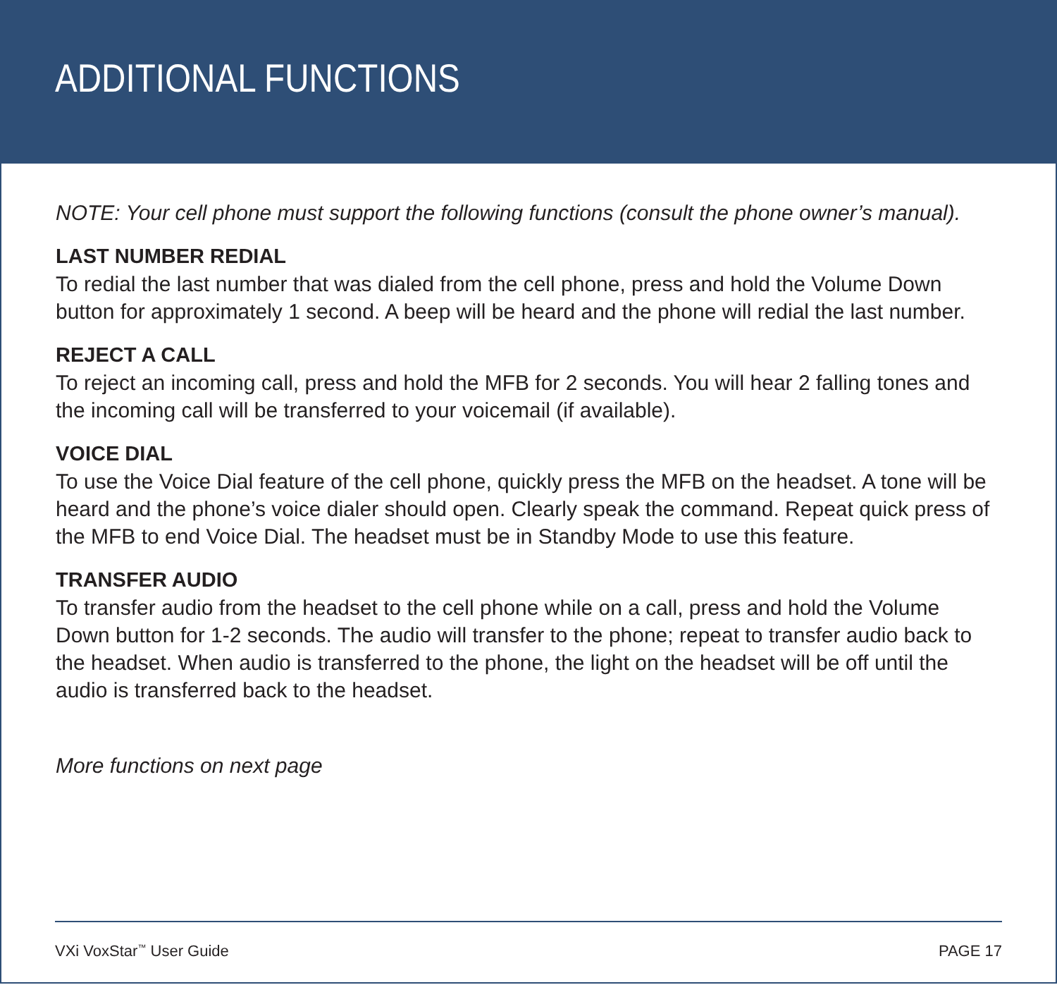ADDITIONAL FUNCTIONS
NOTE: Your cell phone must support the following functions (consult the phone owner’s manual).
LAST NUMBER REDIAL
To redial the last number that was dialed from the cell phone, press and hold the Volume Down button for approximately 1 second. A beep will be heard and the phone will redial the last number.
REJECT A CALL
To reject an incoming call, press and hold the MFB for 2 seconds. You will hear 2 falling tones and the incoming call will be transferred to your voicemail (if available).
VOICE DIAL
To use the Voice Dial feature of the cell phone, quickly press the MFB on the headset. A tone will be heard and the phone’s voice dialer should open. Clearly speak the command. Repeat quick press of the MFB to end Voice Dial. The headset must be in Standby Mode to use this feature.
TRANSFER AUDIO
To transfer audio from the headset to the cell phone while on a call, press and hold the Volume Down button for 1-2 seconds. The audio will transfer to the phone; repeat to transfer audio back to the headset. When audio is transferred to the phone, the light on the headset will be off until the audio is transferred back to the headset.
More functions on next page
VXi VoxStar<sup>™</sup> User Guide PAGE 17